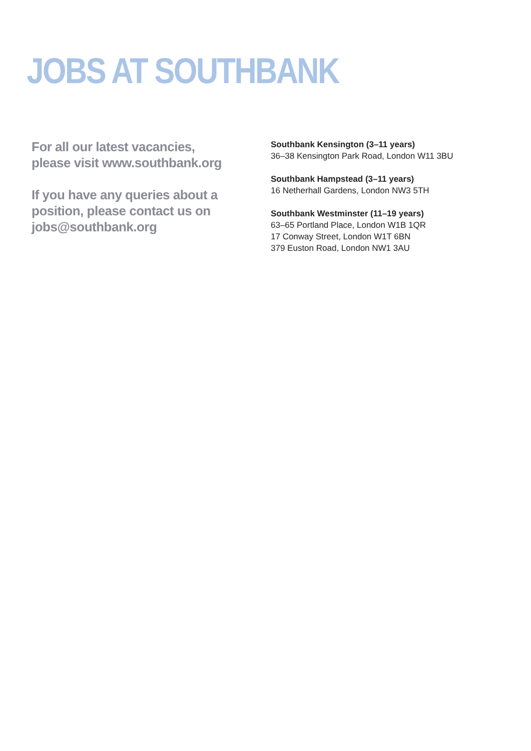JOBS AT SOUTHBANK
For all our latest vacancies,
please visit www.southbank.org
If you have any queries about a
position, please contact us on
jobs@southbank.org
Southbank Kensington (3–11 years)
36–38 Kensington Park Road, London W11 3BU
Southbank Hampstead (3–11 years)
16 Netherhall Gardens, London NW3 5TH
Southbank Westminster (11–19 years)
63–65 Portland Place, London W1B 1QR
17 Conway Street, London W1T 6BN
379 Euston Road, London NW1 3AU